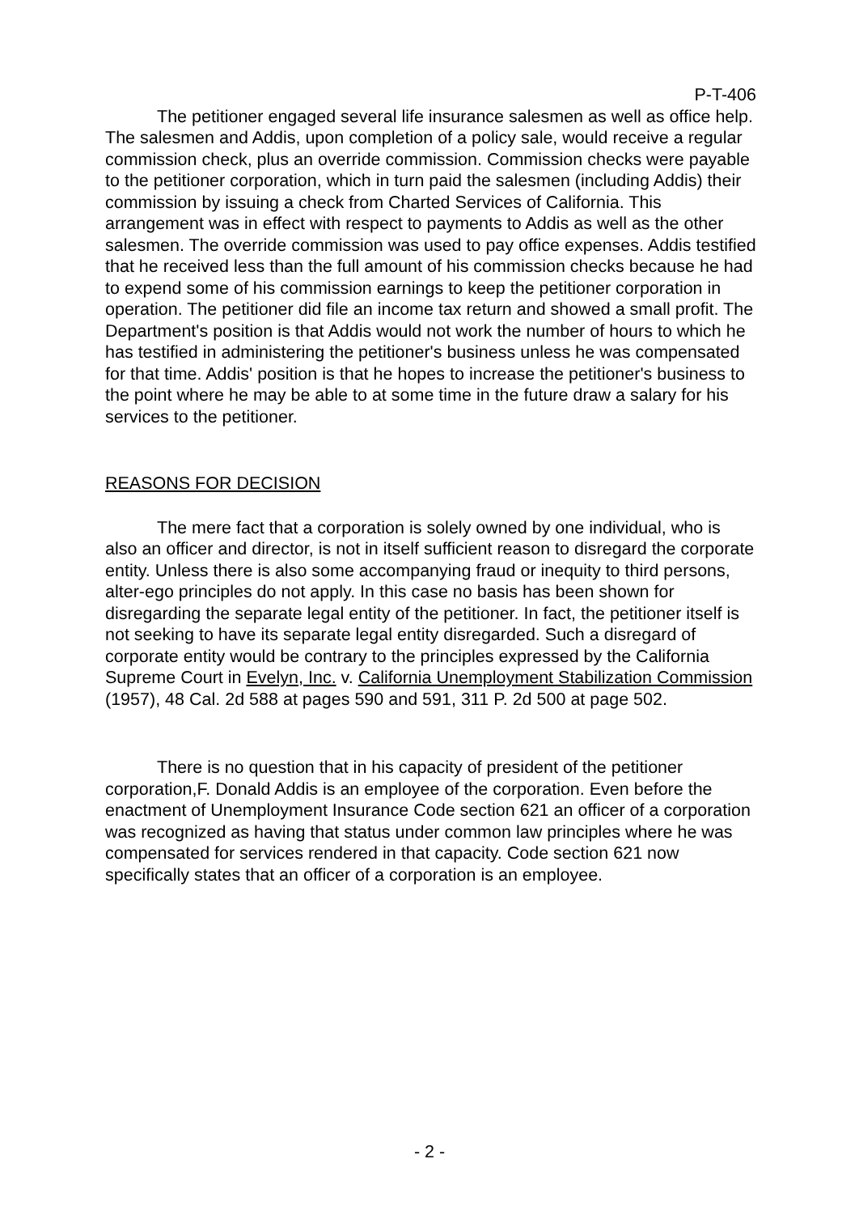P-T-406
The petitioner engaged several life insurance salesmen as well as office help. The salesmen and Addis, upon completion of a policy sale, would receive a regular commission check, plus an override commission. Commission checks were payable to the petitioner corporation, which in turn paid the salesmen (including Addis) their commission by issuing a check from Charted Services of California. This arrangement was in effect with respect to payments to Addis as well as the other salesmen. The override commission was used to pay office expenses. Addis testified that he received less than the full amount of his commission checks because he had to expend some of his commission earnings to keep the petitioner corporation in operation. The petitioner did file an income tax return and showed a small profit. The Department's position is that Addis would not work the number of hours to which he has testified in administering the petitioner's business unless he was compensated for that time. Addis' position is that he hopes to increase the petitioner's business to the point where he may be able to at some time in the future draw a salary for his services to the petitioner.
REASONS FOR DECISION
The mere fact that a corporation is solely owned by one individual, who is also an officer and director, is not in itself sufficient reason to disregard the corporate entity. Unless there is also some accompanying fraud or inequity to third persons, alter-ego principles do not apply. In this case no basis has been shown for disregarding the separate legal entity of the petitioner. In fact, the petitioner itself is not seeking to have its separate legal entity disregarded. Such a disregard of corporate entity would be contrary to the principles expressed by the California Supreme Court in Evelyn, Inc. v. California Unemployment Stabilization Commission (1957), 48 Cal. 2d 588 at pages 590 and 591, 311 P. 2d 500 at page 502.
There is no question that in his capacity of president of the petitioner corporation,F. Donald Addis is an employee of the corporation. Even before the enactment of Unemployment Insurance Code section 621 an officer of a corporation was recognized as having that status under common law principles where he was compensated for services rendered in that capacity. Code section 621 now specifically states that an officer of a corporation is an employee.
- 2 -